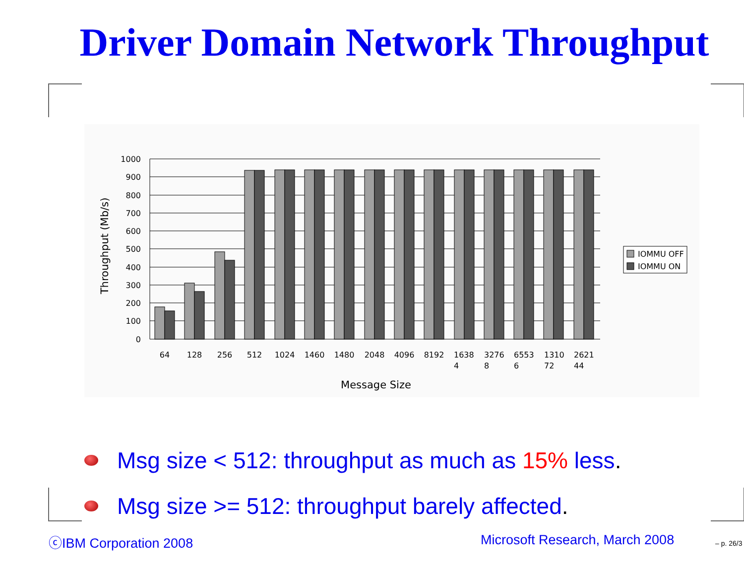Driver Domain Network Throughput
1000
900
800
700
600
500
400
300
200
100
0
64
128
256
512
1024
1460
1480
2048
4096
8192
1638
4
3276
8
6553
6
1310
72
2621
44
Message Size
Throughput (Mb/s)
IOMMU OFF
IOMMU ON
Msg size < 512: throughput as much as 15% less.
Msg size >= 512: throughput barely affected.
ⓒIBM Corporation 2008 Microsoft Research, March 2008 – p. 26/3